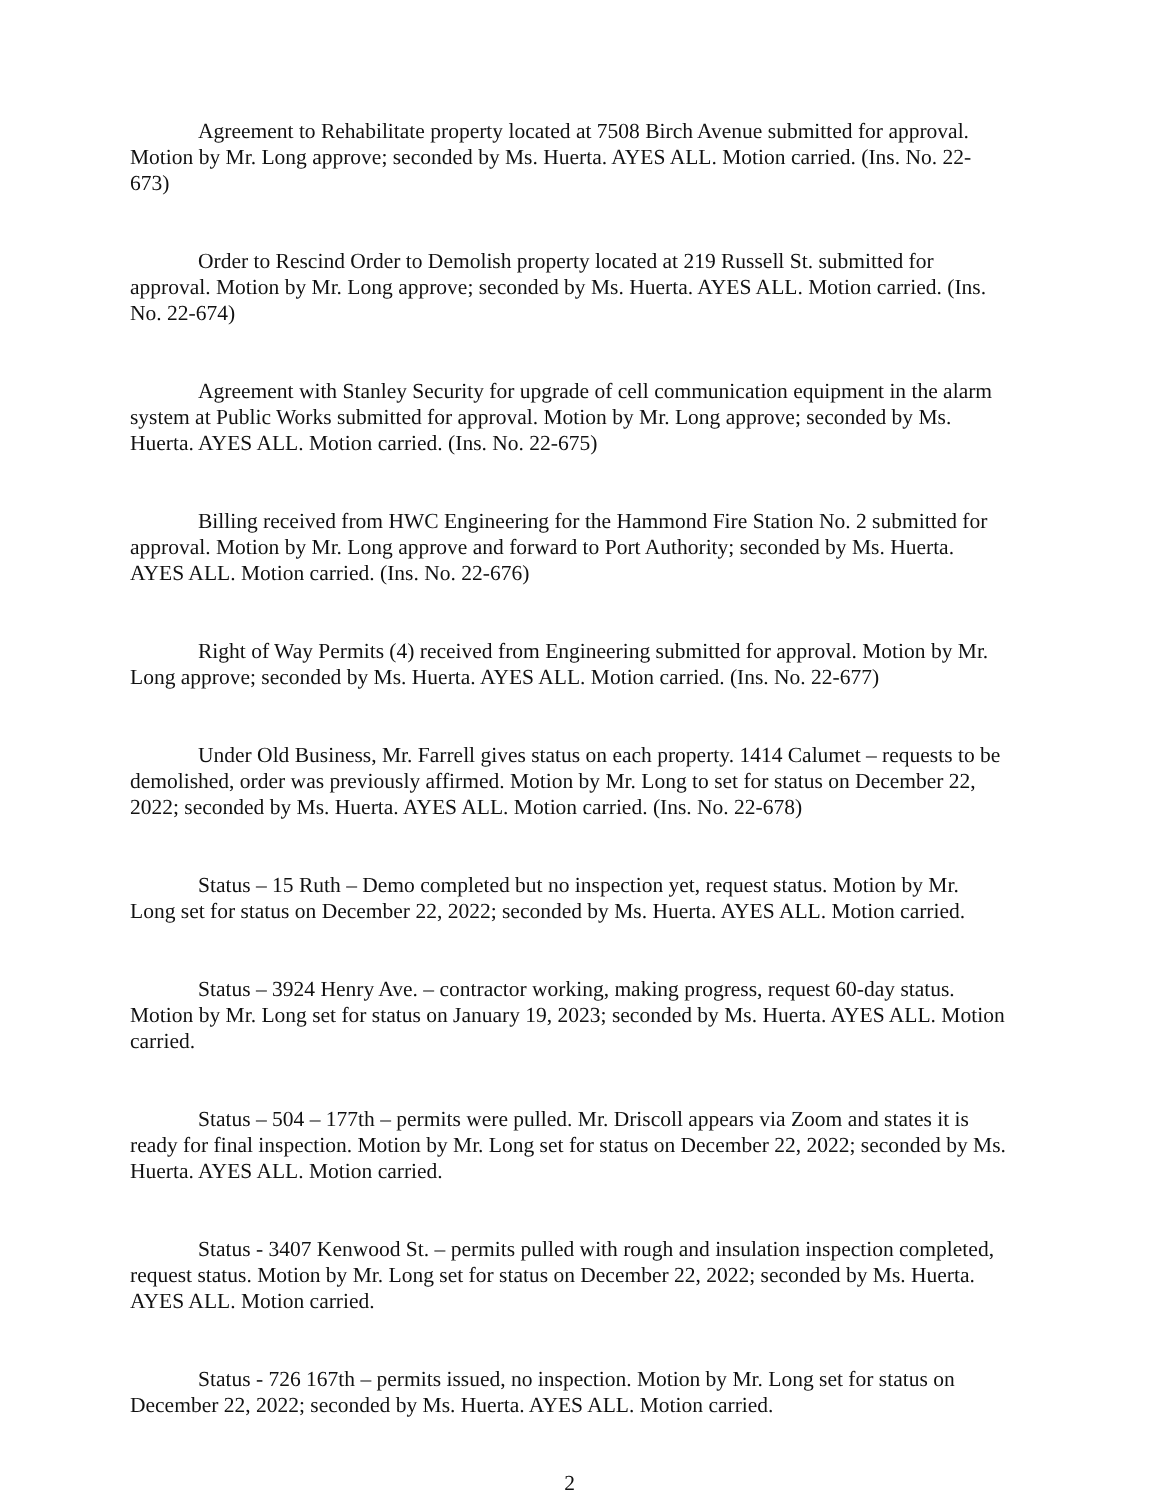Agreement to Rehabilitate property located at 7508 Birch Avenue submitted for approval. Motion by Mr. Long approve; seconded by Ms. Huerta. AYES ALL. Motion carried. (Ins. No. 22- 673)
Order to Rescind Order to Demolish property located at 219 Russell St. submitted for approval. Motion by Mr. Long approve; seconded by Ms. Huerta. AYES ALL. Motion carried. (Ins. No. 22-674)
Agreement with Stanley Security for upgrade of cell communication equipment in the alarm system at Public Works submitted for approval. Motion by Mr. Long approve; seconded by Ms. Huerta. AYES ALL. Motion carried. (Ins. No. 22-675)
Billing received from HWC Engineering for the Hammond Fire Station No. 2 submitted for approval. Motion by Mr. Long approve and forward to Port Authority; seconded by Ms. Huerta. AYES ALL. Motion carried. (Ins. No. 22-676)
Right of Way Permits (4) received from Engineering submitted for approval. Motion by Mr. Long approve; seconded by Ms. Huerta. AYES ALL. Motion carried. (Ins. No. 22-677)
Under Old Business, Mr. Farrell gives status on each property. 1414 Calumet – requests to be demolished, order was previously affirmed. Motion by Mr. Long to set for status on December 22, 2022; seconded by Ms. Huerta. AYES ALL. Motion carried. (Ins. No. 22-678)
Status – 15 Ruth – Demo completed but no inspection yet, request status. Motion by Mr. Long set for status on December 22, 2022; seconded by Ms. Huerta. AYES ALL. Motion carried.
Status – 3924 Henry Ave. – contractor working, making progress, request 60-day status. Motion by Mr. Long set for status on January 19, 2023; seconded by Ms. Huerta. AYES ALL. Motion carried.
Status – 504 – 177th – permits were pulled. Mr. Driscoll appears via Zoom and states it is ready for final inspection. Motion by Mr. Long set for status on December 22, 2022; seconded by Ms. Huerta. AYES ALL. Motion carried.
Status - 3407 Kenwood St. – permits pulled with rough and insulation inspection completed, request status. Motion by Mr. Long set for status on December 22, 2022; seconded by Ms. Huerta. AYES ALL. Motion carried.
Status - 726 167th – permits issued, no inspection. Motion by Mr. Long set for status on December 22, 2022; seconded by Ms. Huerta. AYES ALL. Motion carried.
2